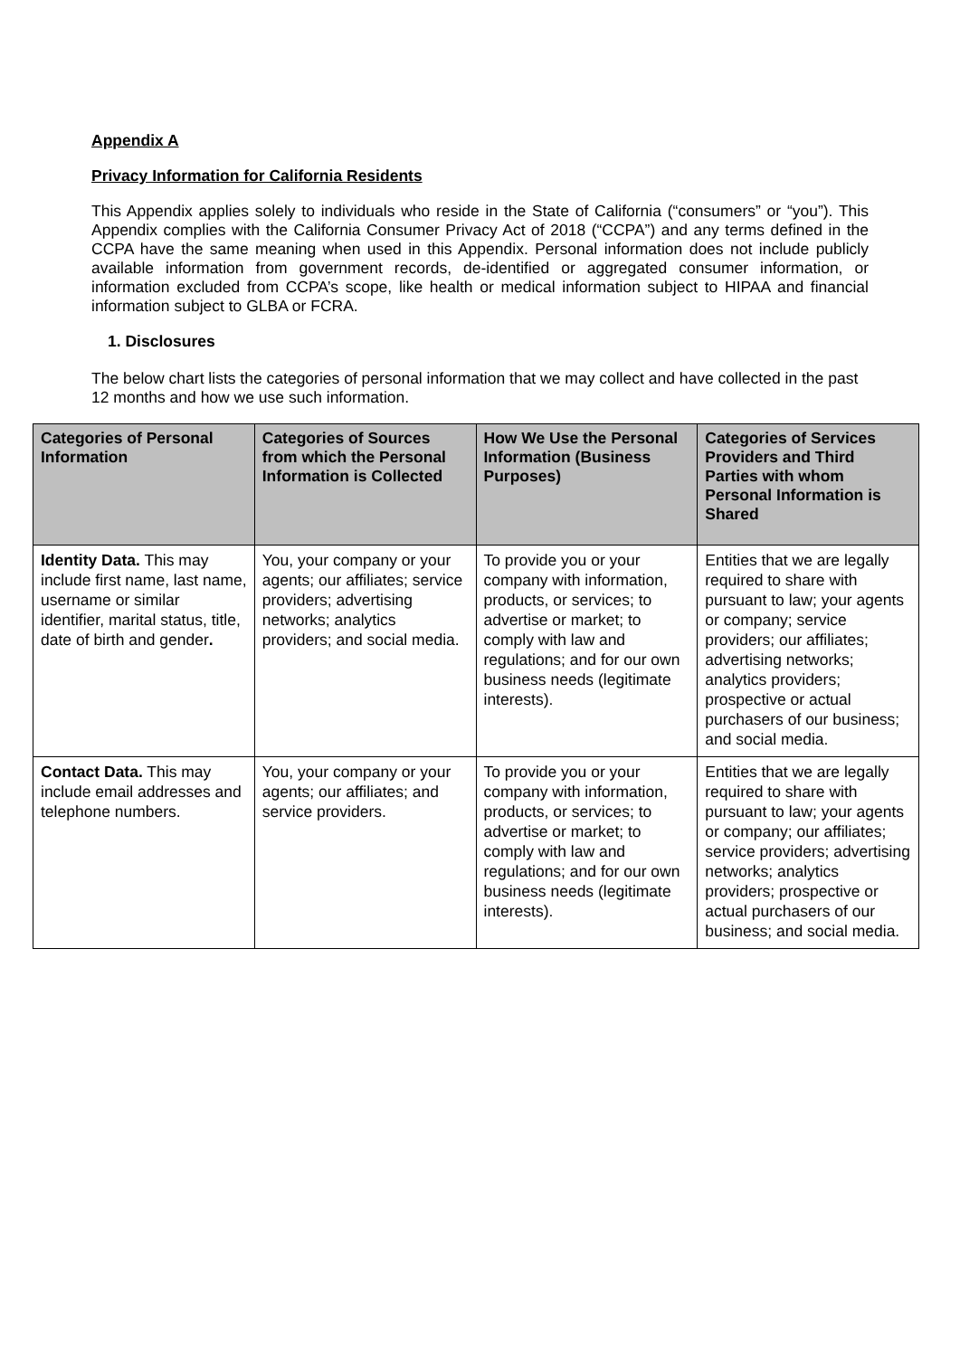Appendix A
Privacy Information for California Residents
This Appendix applies solely to individuals who reside in the State of California (“consumers” or “you”). This Appendix complies with the California Consumer Privacy Act of 2018 (“CCPA”) and any terms defined in the CCPA have the same meaning when used in this Appendix. Personal information does not include publicly available information from government records, de-identified or aggregated consumer information, or information excluded from CCPA’s scope, like health or medical information subject to HIPAA and financial information subject to GLBA or FCRA.
1. Disclosures
The below chart lists the categories of personal information that we may collect and have collected in the past 12 months and how we use such information.
| Categories of Personal Information | Categories of Sources from which the Personal Information is Collected | How We Use the Personal Information (Business Purposes) | Categories of Services Providers and Third Parties with whom Personal Information is Shared |
| --- | --- | --- | --- |
| Identity Data. This may include first name, last name, username or similar identifier, marital status, title, date of birth and gender . | You, your company or your agents; our affiliates; service providers; advertising networks; analytics providers; and social media. | To provide you or your company with information, products, or services; to advertise or market; to comply with law and regulations; and for our own business needs (legitimate interests). | Entities that we are legally required to share with pursuant to law; your agents or company; service providers; our affiliates; advertising networks; analytics providers; prospective or actual purchasers of our business; and social media. |
| Contact Data. This may include email addresses and telephone numbers. | You, your company or your agents; our affiliates; and service providers. | To provide you or your company with information, products, or services; to advertise or market; to comply with law and regulations; and for our own business needs (legitimate interests). | Entities that we are legally required to share with pursuant to law; your agents or company; our affiliates; service providers; advertising networks; analytics providers; prospective or actual purchasers of our business; and social media. |